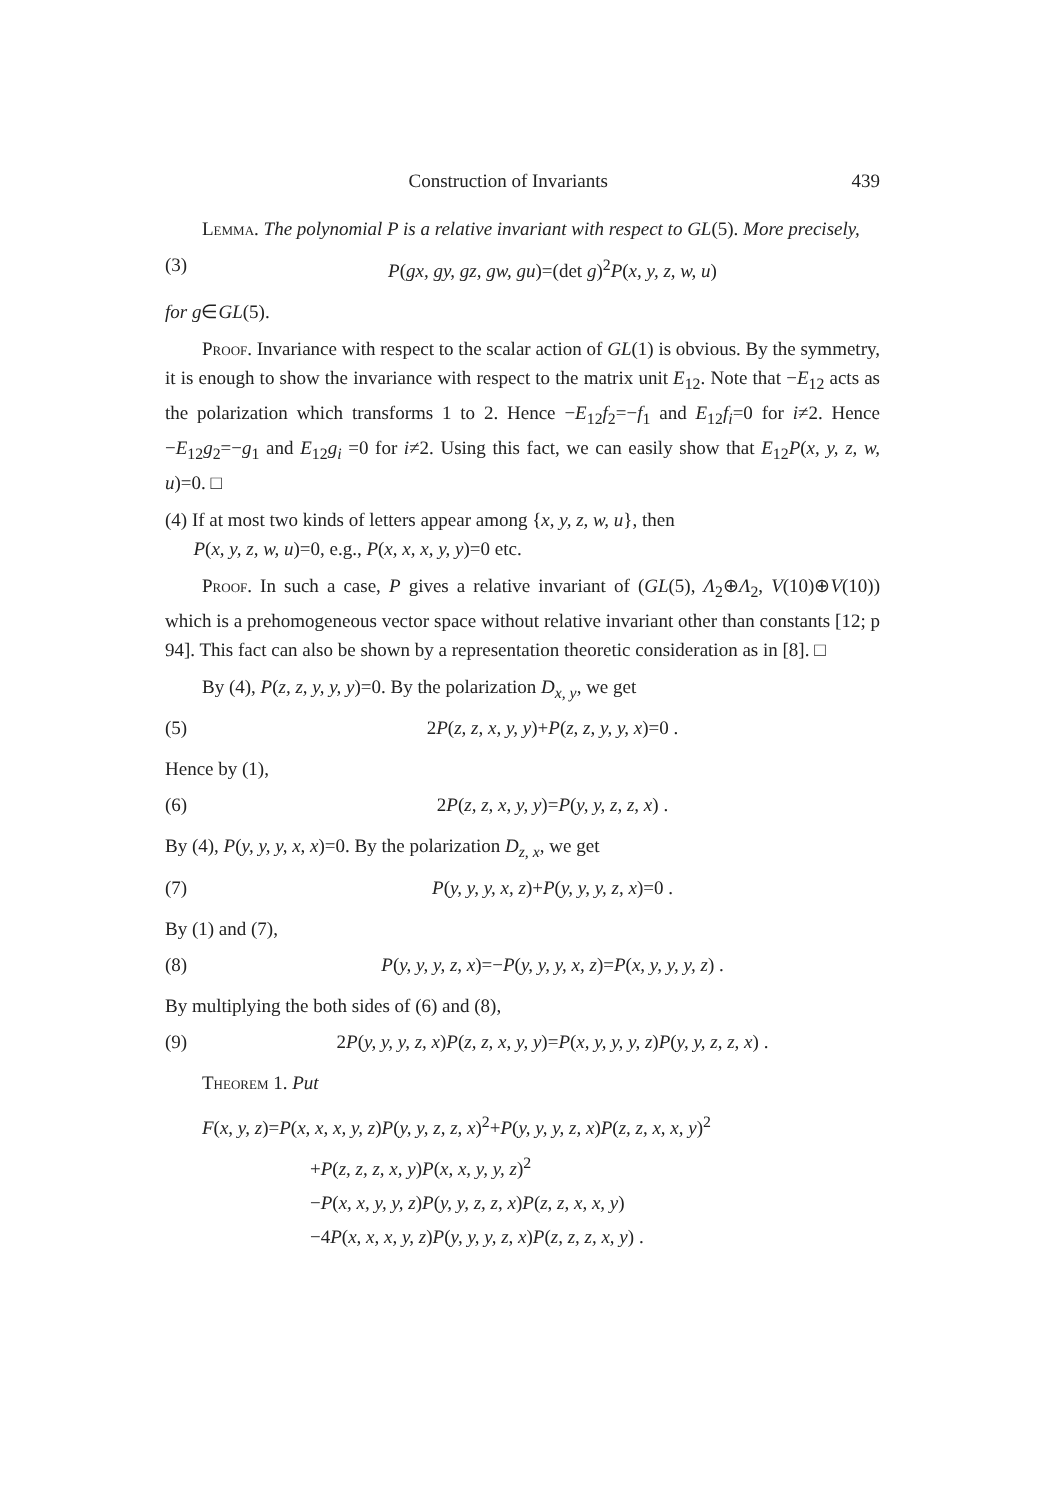Construction of Invariants 439
Lemma. The polynomial P is a relative invariant with respect to GL(5). More precisely,
(3) P(gx, gy, gz, gw, gu)=(det g)<sup>2</sup>P(x, y, z, w, u)
for g∈GL(5).
Proof. Invariance with respect to the scalar action of GL(1) is obvious. By the symmetry, it is enough to show the invariance with respect to the matrix unit E<sub>12</sub>. Note that −E<sub>12</sub> acts as the polarization which transforms 1 to 2. Hence −E<sub>12</sub>f<sub>2</sub>=−f<sub>1</sub> and E<sub>12</sub>f<sub>i</sub>=0 for i≠2. Hence −E<sub>12</sub>g<sub>2</sub>=−g<sub>1</sub> and E<sub>12</sub>g<sub>i</sub> =0 for i≠2. Using this fact, we can easily show that E<sub>12</sub>P(x, y, z, w, u)=0. □
(4) If at most two kinds of letters appear among {x, y, z, w, u}, then
P(x, y, z, w, u)=0, e.g., P(x, x, x, y, y)=0 etc.
Proof. In such a case, P gives a relative invariant of (GL(5), Λ<sub>2</sub>⊕Λ<sub>2</sub>, V(10)⊕V(10)) which is a prehomogeneous vector space without relative invariant other than constants [12; p 94]. This fact can also be shown by a representation theoretic consideration as in [8]. □
By (4), P(z, z, y, y, y)=0. By the polarization D<sub>x, y</sub>, we get
(5) 2P(z, z, x, y, y)+P(z, z, y, y, x)=0 .
Hence by (1),
(6) 2P(z, z, x, y, y)=P(y, y, z, z, x) .
By (4), P(y, y, y, x, x)=0. By the polarization D<sub>z, x</sub>, we get
(7) P(y, y, y, x, z)+P(y, y, y, z, x)=0 .
By (1) and (7),
(8) P(y, y, y, z, x)=−P(y, y, y, x, z)=P(x, y, y, y, z) .
By multiplying the both sides of (6) and (8),
(9) 2P(y, y, y, z, x)P(z, z, x, y, y)=P(x, y, y, y, z)P(y, y, z, z, x) .
Theorem 1. Put
F(x, y, z)=P(x, x, x, y, z)P(y, y, z, z, x)<sup>2</sup>+P(y, y, y, z, x)P(z, z, x, x, y)<sup>2</sup>
+P(z, z, z, x, y)P(x, x, y, y, z)<sup>2</sup>
−P(x, x, y, y, z)P(y, y, z, z, x)P(z, z, x, x, y)
−4P(x, x, x, y, z)P(y, y, y, z, x)P(z, z, z, x, y) .